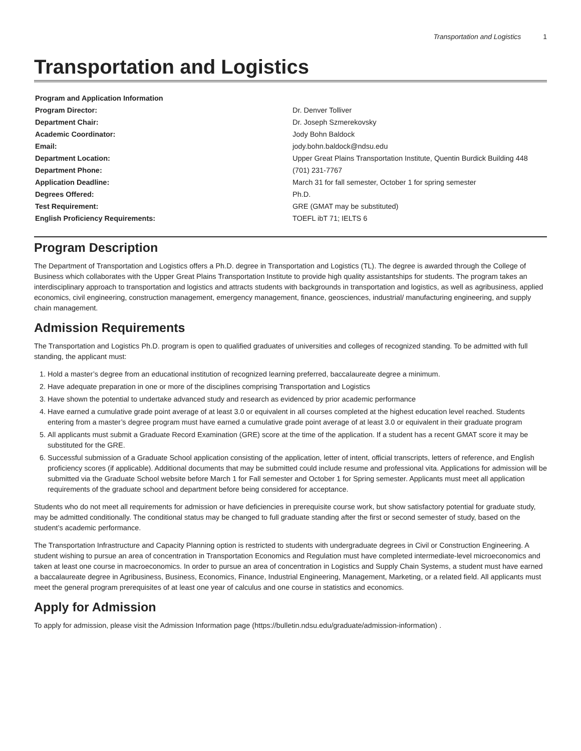Transportation and Logistics 1
Transportation and Logistics
| Program and Application Information | |
| --- | --- |
| Program Director: | Dr. Denver Tolliver |
| Department Chair: | Dr. Joseph Szmerekovsky |
| Academic Coordinator: | Jody Bohn Baldock |
| Email: | jody.bohn.baldock@ndsu.edu |
| Department Location: | Upper Great Plains Transportation Institute, Quentin Burdick Building 448 |
| Department Phone: | (701) 231-7767 |
| Application Deadline: | March 31 for fall semester, October 1 for spring semester |
| Degrees Offered: | Ph.D. |
| Test Requirement: | GRE (GMAT may be substituted) |
| English Proficiency Requirements: | TOEFL ibT 71; IELTS 6 |
Program Description
The Department of Transportation and Logistics offers a Ph.D. degree in Transportation and Logistics (TL). The degree is awarded through the College of Business which collaborates with the Upper Great Plains Transportation Institute to provide high quality assistantships for students. The program takes an interdisciplinary approach to transportation and logistics and attracts students with backgrounds in transportation and logistics, as well as agribusiness, applied economics, civil engineering, construction management, emergency management, finance, geosciences, industrial/ manufacturing engineering, and supply chain management.
Admission Requirements
The Transportation and Logistics Ph.D. program is open to qualified graduates of universities and colleges of recognized standing. To be admitted with full standing, the applicant must:
1. Hold a master’s degree from an educational institution of recognized learning preferred, baccalaureate degree a minimum.
2. Have adequate preparation in one or more of the disciplines comprising Transportation and Logistics
3. Have shown the potential to undertake advanced study and research as evidenced by prior academic performance
4. Have earned a cumulative grade point average of at least 3.0 or equivalent in all courses completed at the highest education level reached. Students entering from a master’s degree program must have earned a cumulative grade point average of at least 3.0 or equivalent in their graduate program
5. All applicants must submit a Graduate Record Examination (GRE) score at the time of the application. If a student has a recent GMAT score it may be substituted for the GRE.
6. Successful submission of a Graduate School application consisting of the application, letter of intent, official transcripts, letters of reference, and English proficiency scores (if applicable). Additional documents that may be submitted could include resume and professional vita. Applications for admission will be submitted via the Graduate School website before March 1 for Fall semester and October 1 for Spring semester. Applicants must meet all application requirements of the graduate school and department before being considered for acceptance.
Students who do not meet all requirements for admission or have deficiencies in prerequisite course work, but show satisfactory potential for graduate study, may be admitted conditionally. The conditional status may be changed to full graduate standing after the first or second semester of study, based on the student’s academic performance.
The Transportation Infrastructure and Capacity Planning option is restricted to students with undergraduate degrees in Civil or Construction Engineering. A student wishing to pursue an area of concentration in Transportation Economics and Regulation must have completed intermediate-level microeconomics and taken at least one course in macroeconomics. In order to pursue an area of concentration in Logistics and Supply Chain Systems, a student must have earned a baccalaureate degree in Agribusiness, Business, Economics, Finance, Industrial Engineering, Management, Marketing, or a related field. All applicants must meet the general program prerequisites of at least one year of calculus and one course in statistics and economics.
Apply for Admission
To apply for admission, please visit the Admission Information page (https://bulletin.ndsu.edu/graduate/admission-information) .